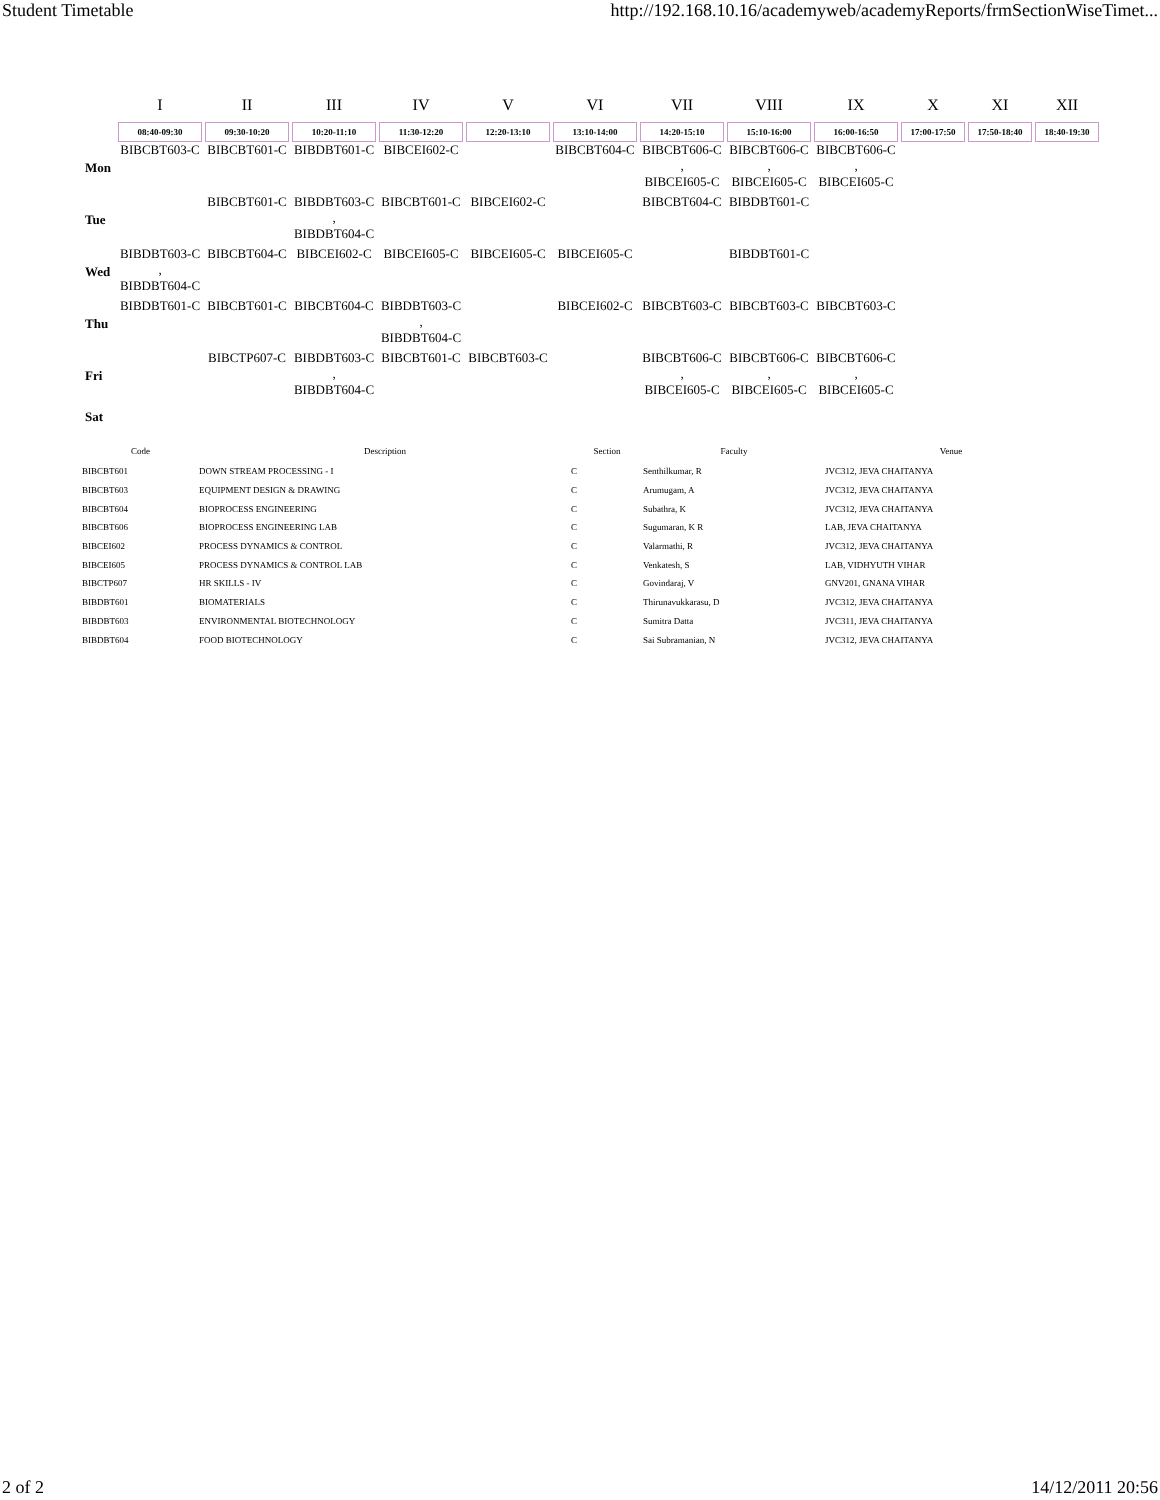Student Timetable http://192.168.10.16/academyweb/academyReports/frmSectionWiseTimet...
| | I | II | III | IV | V | VI | VII | VIII | IX | X | XI | XII |
| --- | --- | --- | --- | --- | --- | --- | --- | --- | --- | --- | --- | --- |
| | 08:40-09:30 | 09:30-10:20 | 10:20-11:10 | 11:30-12:20 | 12:20-13:10 | 13:10-14:00 | 14:20-15:10 | 15:10-16:00 | 16:00-16:50 | 17:00-17:50 | 17:50-18:40 | 18:40-19:30 |
| Mon | BIBCBT603-C | BIBCBT601-C | BIBDBT601-C | BIBCEI602-C | | BIBCBT604-C | BIBCBT606-C , BIBCEI605-C | BIBCBT606-C , BIBCEI605-C | BIBCBT606-C , BIBCEI605-C | | | |
| Tue | | BIBCBT601-C | BIBDBT603-C , BIBDBT604-C | BIBCBT601-C | BIBCEI602-C | | BIBCBT604-C | BIBDBT601-C | | | | |
| Wed | BIBDBT603-C , BIBDBT604-C | BIBCBT604-C | BIBCEI602-C | BIBCEI605-C | BIBCEI605-C | BIBCEI605-C | | BIBDBT601-C | | | | |
| Thu | BIBDBT601-C | BIBCBT601-C | BIBCBT604-C | BIBDBT603-C , BIBDBT604-C | | BIBCEI602-C | BIBCBT603-C | BIBCBT603-C | BIBCBT603-C | | | |
| Fri | | BIBCTP607-C | BIBDBT603-C , BIBDBT604-C | BIBCBT601-C | BIBCBT603-C | | BIBCBT606-C , BIBCEI605-C | BIBCBT606-C , BIBCEI605-C | BIBCBT606-C , BIBCEI605-C | | | |
| Sat | | | | | | | | | | | | |
| Code | Description | Section | Faculty | Venue |
| --- | --- | --- | --- | --- |
| BIBCBT601 | DOWN STREAM PROCESSING - I | C | Senthilkumar, R | JVC312, JEVA CHAITANYA |
| BIBCBT603 | EQUIPMENT DESIGN & DRAWING | C | Arumugam, A | JVC312, JEVA CHAITANYA |
| BIBCBT604 | BIOPROCESS ENGINEERING | C | Subathra, K | JVC312, JEVA CHAITANYA |
| BIBCBT606 | BIOPROCESS ENGINEERING LAB | C | Sugumaran, K R | LAB, JEVA CHAITANYA |
| BIBCEI602 | PROCESS DYNAMICS & CONTROL | C | Valarmathi, R | JVC312, JEVA CHAITANYA |
| BIBCEI605 | PROCESS DYNAMICS & CONTROL LAB | C | Venkatesh, S | LAB, VIDHYUTH VIHAR |
| BIBCTP607 | HR SKILLS - IV | C | Govindaraj, V | GNV201, GNANA VIHAR |
| BIBDBT601 | BIOMATERIALS | C | Thirunavukkarasu, D | JVC312, JEVA CHAITANYA |
| BIBDBT603 | ENVIRONMENTAL BIOTECHNOLOGY | C | Sumitra Datta | JVC311, JEVA CHAITANYA |
| BIBDBT604 | FOOD BIOTECHNOLOGY | C | Sai Subramanian, N | JVC312, JEVA CHAITANYA |
2 of 2 14/12/2011 20:56